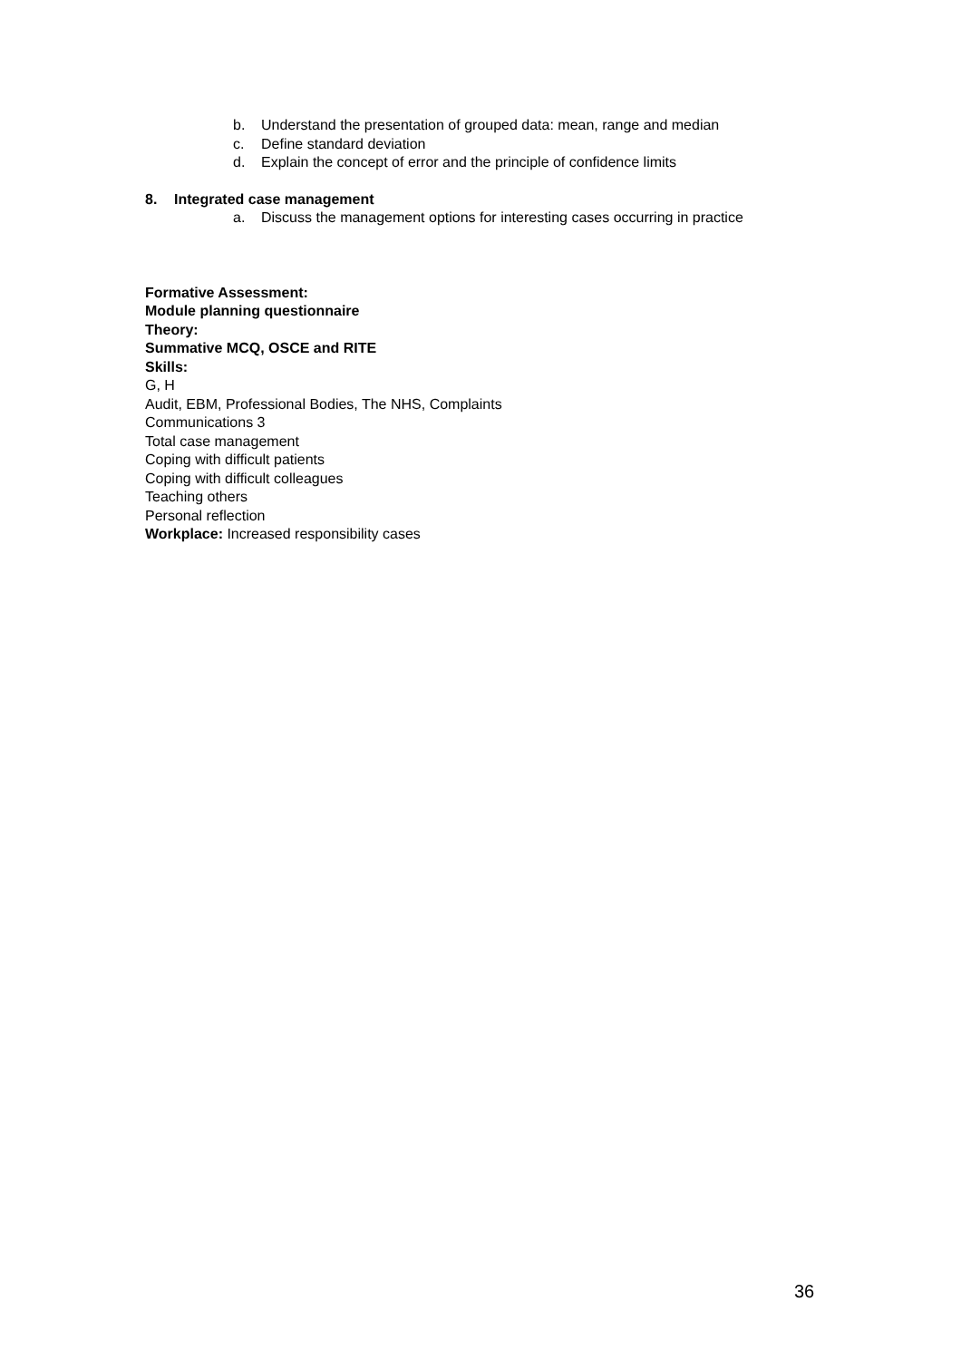b. Understand the presentation of grouped data: mean, range and median
c. Define standard deviation
d. Explain the concept of error and the principle of confidence limits
8. Integrated case management
a. Discuss the management options for interesting cases occurring in practice
Formative Assessment:
Module planning questionnaire
Theory:
Summative MCQ, OSCE and RITE
Skills:
G, H
Audit, EBM, Professional Bodies, The NHS, Complaints
Communications 3
Total case management
Coping with difficult patients
Coping with difficult colleagues
Teaching others
Personal reflection
Workplace: Increased responsibility cases
36